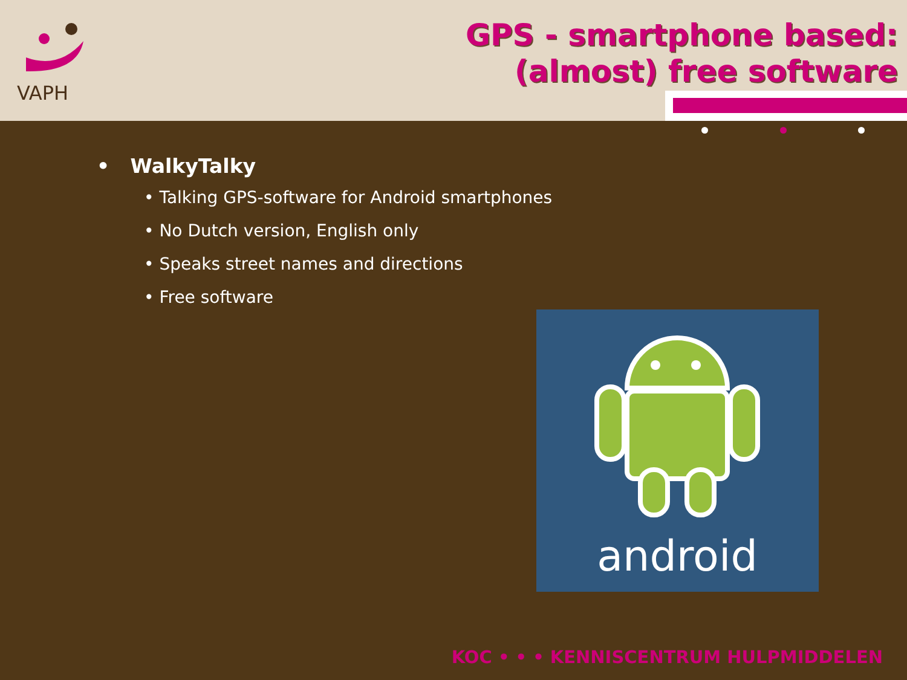VAPH
GPS - smartphone based:
(almost) free software
• WalkyTalky
• Talking GPS-software for Android smartphones
• No Dutch version, English only
• Speaks street names and directions
• Free software
android
KOC • • • KENNISCENTRUM HULPMIDDELEN